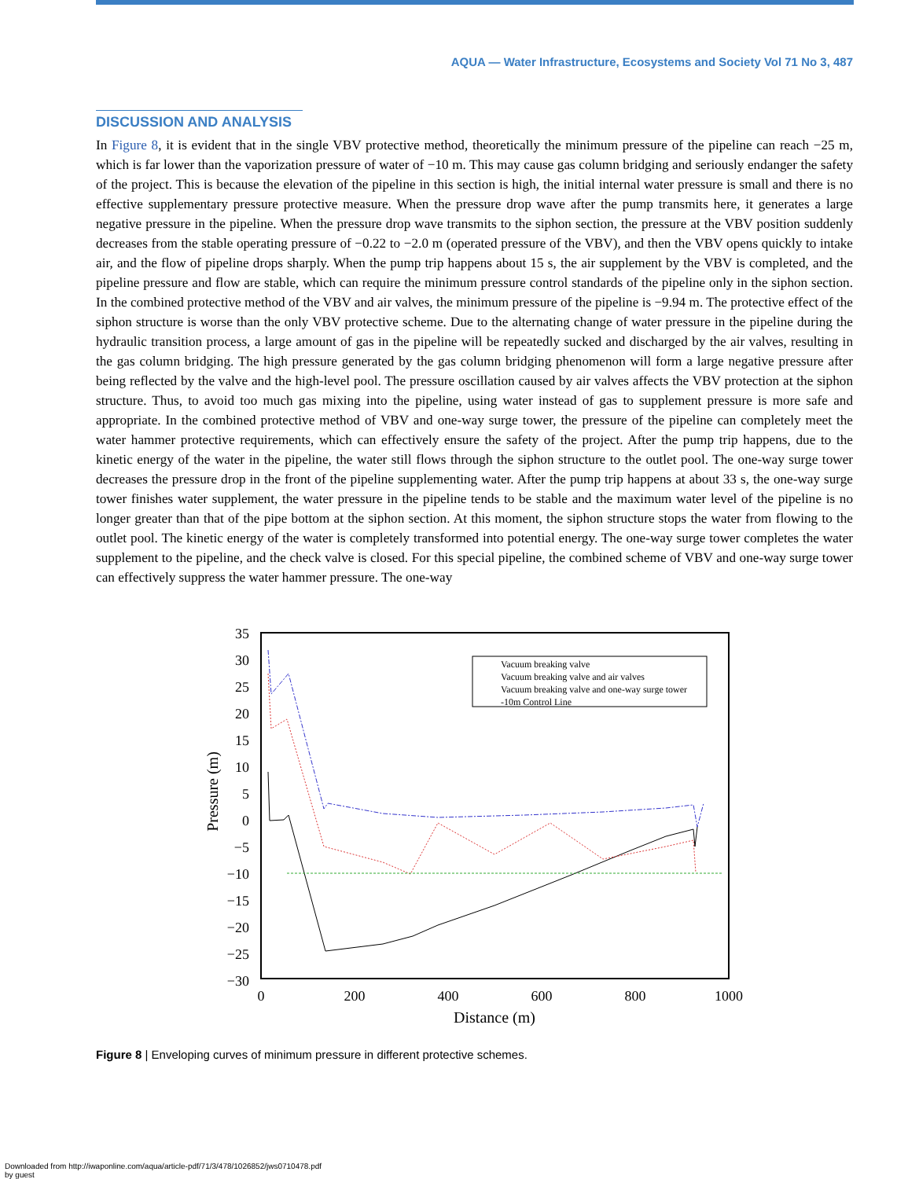AQUA — Water Infrastructure, Ecosystems and Society Vol 71 No 3, 487
DISCUSSION AND ANALYSIS
In Figure 8, it is evident that in the single VBV protective method, theoretically the minimum pressure of the pipeline can reach −25 m, which is far lower than the vaporization pressure of water of −10 m. This may cause gas column bridging and seriously endanger the safety of the project. This is because the elevation of the pipeline in this section is high, the initial internal water pressure is small and there is no effective supplementary pressure protective measure. When the pressure drop wave after the pump transmits here, it generates a large negative pressure in the pipeline. When the pressure drop wave transmits to the siphon section, the pressure at the VBV position suddenly decreases from the stable operating pressure of −0.22 to −2.0 m (operated pressure of the VBV), and then the VBV opens quickly to intake air, and the flow of pipeline drops sharply. When the pump trip happens about 15 s, the air supplement by the VBV is completed, and the pipeline pressure and flow are stable, which can require the minimum pressure control standards of the pipeline only in the siphon section. In the combined protective method of the VBV and air valves, the minimum pressure of the pipeline is −9.94 m. The protective effect of the siphon structure is worse than the only VBV protective scheme. Due to the alternating change of water pressure in the pipeline during the hydraulic transition process, a large amount of gas in the pipeline will be repeatedly sucked and discharged by the air valves, resulting in the gas column bridging. The high pressure generated by the gas column bridging phenomenon will form a large negative pressure after being reflected by the valve and the high-level pool. The pressure oscillation caused by air valves affects the VBV protection at the siphon structure. Thus, to avoid too much gas mixing into the pipeline, using water instead of gas to supplement pressure is more safe and appropriate. In the combined protective method of VBV and one-way surge tower, the pressure of the pipeline can completely meet the water hammer protective requirements, which can effectively ensure the safety of the project. After the pump trip happens, due to the kinetic energy of the water in the pipeline, the water still flows through the siphon structure to the outlet pool. The one-way surge tower decreases the pressure drop in the front of the pipeline supplementing water. After the pump trip happens at about 33 s, the one-way surge tower finishes water supplement, the water pressure in the pipeline tends to be stable and the maximum water level of the pipeline is no longer greater than that of the pipe bottom at the siphon section. At this moment, the siphon structure stops the water from flowing to the outlet pool. The kinetic energy of the water is completely transformed into potential energy. The one-way surge tower completes the water supplement to the pipeline, and the check valve is closed. For this special pipeline, the combined scheme of VBV and one-way surge tower can effectively suppress the water hammer pressure. The one-way
35
30
25
20
15
10
5
0
−5
−10
−15
−20
−25
−30
0
200
400
600
800
1000
Distance (m)
Pressure (m)
Vacuum breaking valve
Vacuum breaking valve and air valves
Vacuum breaking valve and one-way surge tower
-10m Control Line
Figure 8 | Enveloping curves of minimum pressure in different protective schemes.
Downloaded from http://iwaponline.com/aqua/article-pdf/71/3/478/1026852/jws0710478.pdf
by guest